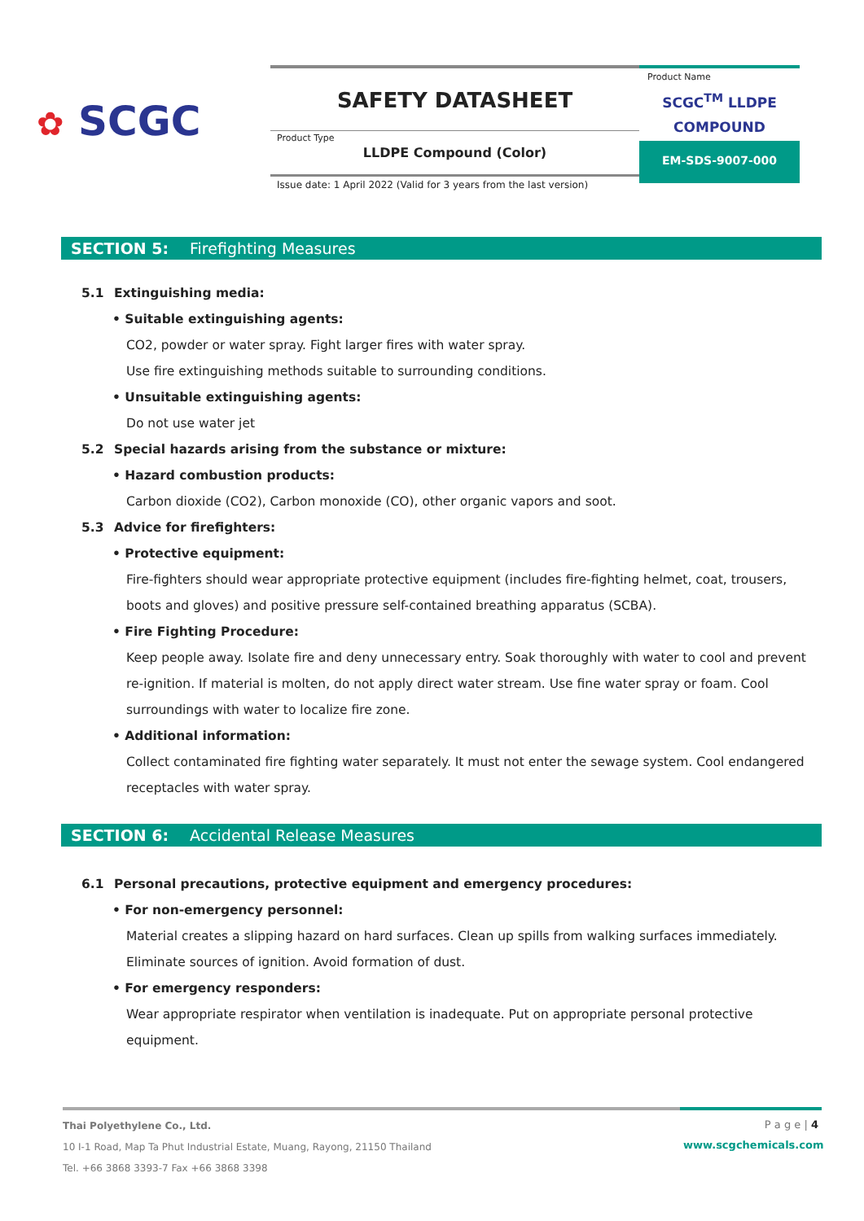✿ SCGC
SAFETY DATASHEET
Product Type
LLDPE Compound (Color)
Product Name
SCGC<sup>TM</sup> LLDPE
COMPOUND
EM-SDS-9007-000
Issue date: 1 April 2022 (Valid for 3 years from the last version)
SECTION 5: Firefighting Measures
5.1 Extinguishing media:
• Suitable extinguishing agents:
CO2, powder or water spray. Fight larger fires with water spray.
Use fire extinguishing methods suitable to surrounding conditions.
• Unsuitable extinguishing agents:
Do not use water jet
5.2 Special hazards arising from the substance or mixture:
• Hazard combustion products:
Carbon dioxide (CO2), Carbon monoxide (CO), other organic vapors and soot.
5.3 Advice for firefighters:
• Protective equipment:
Fire-fighters should wear appropriate protective equipment (includes fire-fighting helmet, coat, trousers, boots and gloves) and positive pressure self-contained breathing apparatus (SCBA).
• Fire Fighting Procedure:
Keep people away. Isolate fire and deny unnecessary entry. Soak thoroughly with water to cool and prevent re-ignition. If material is molten, do not apply direct water stream. Use fine water spray or foam. Cool surroundings with water to localize fire zone.
• Additional information:
Collect contaminated fire fighting water separately. It must not enter the sewage system. Cool endangered receptacles with water spray.
SECTION 6: Accidental Release Measures
6.1 Personal precautions, protective equipment and emergency procedures:
• For non-emergency personnel:
Material creates a slipping hazard on hard surfaces. Clean up spills from walking surfaces immediately. Eliminate sources of ignition. Avoid formation of dust.
• For emergency responders:
Wear appropriate respirator when ventilation is inadequate. Put on appropriate personal protective equipment.
Thai Polyethylene Co., Ltd.
10 I-1 Road, Map Ta Phut Industrial Estate, Muang, Rayong, 21150 Thailand
Tel. +66 3868 3393-7 Fax +66 3868 3398
P a g e | 4
www.scgchemicals.com